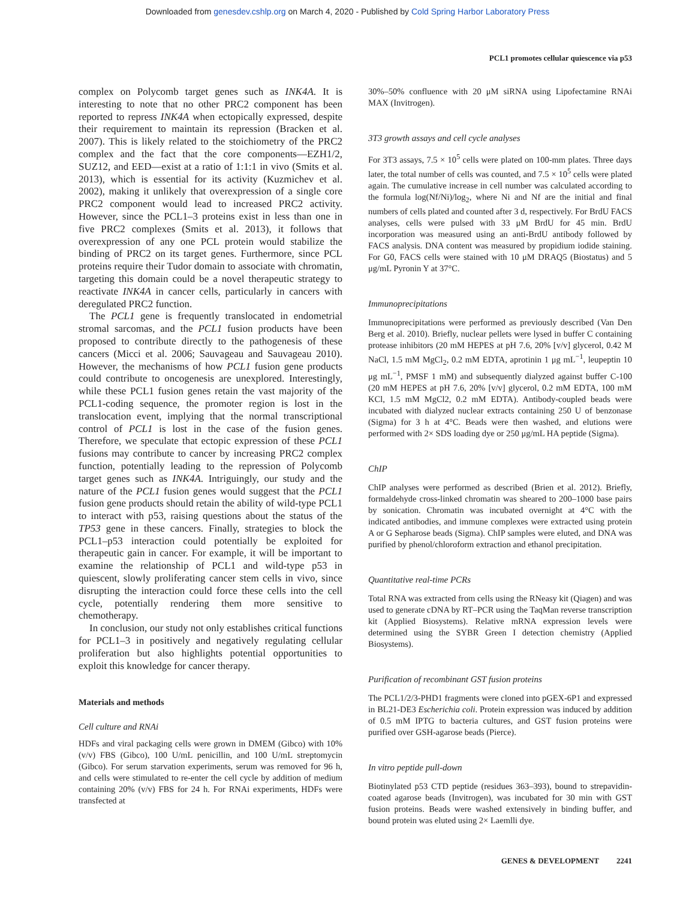Downloaded from genesdev.cshlp.org on March 4, 2020 - Published by Cold Spring Harbor Laboratory Press
PCL1 promotes cellular quiescence via p53
complex on Polycomb target genes such as INK4A. It is interesting to note that no other PRC2 component has been reported to repress INK4A when ectopically expressed, despite their requirement to maintain its repression (Bracken et al. 2007). This is likely related to the stoichiometry of the PRC2 complex and the fact that the core components—EZH1/2, SUZ12, and EED—exist at a ratio of 1:1:1 in vivo (Smits et al. 2013), which is essential for its activity (Kuzmichev et al. 2002), making it unlikely that overexpression of a single core PRC2 component would lead to increased PRC2 activity. However, since the PCL1–3 proteins exist in less than one in five PRC2 complexes (Smits et al. 2013), it follows that overexpression of any one PCL protein would stabilize the binding of PRC2 on its target genes. Furthermore, since PCL proteins require their Tudor domain to associate with chromatin, targeting this domain could be a novel therapeutic strategy to reactivate INK4A in cancer cells, particularly in cancers with deregulated PRC2 function.
The PCL1 gene is frequently translocated in endometrial stromal sarcomas, and the PCL1 fusion products have been proposed to contribute directly to the pathogenesis of these cancers (Micci et al. 2006; Sauvageau and Sauvageau 2010). However, the mechanisms of how PCL1 fusion gene products could contribute to oncogenesis are unexplored. Interestingly, while these PCL1 fusion genes retain the vast majority of the PCL1-coding sequence, the promoter region is lost in the translocation event, implying that the normal transcriptional control of PCL1 is lost in the case of the fusion genes. Therefore, we speculate that ectopic expression of these PCL1 fusions may contribute to cancer by increasing PRC2 complex function, potentially leading to the repression of Polycomb target genes such as INK4A. Intriguingly, our study and the nature of the PCL1 fusion genes would suggest that the PCL1 fusion gene products should retain the ability of wild-type PCL1 to interact with p53, raising questions about the status of the TP53 gene in these cancers. Finally, strategies to block the PCL1–p53 interaction could potentially be exploited for therapeutic gain in cancer. For example, it will be important to examine the relationship of PCL1 and wild-type p53 in quiescent, slowly proliferating cancer stem cells in vivo, since disrupting the interaction could force these cells into the cell cycle, potentially rendering them more sensitive to chemotherapy.
In conclusion, our study not only establishes critical functions for PCL1–3 in positively and negatively regulating cellular proliferation but also highlights potential opportunities to exploit this knowledge for cancer therapy.
Materials and methods
Cell culture and RNAi
HDFs and viral packaging cells were grown in DMEM (Gibco) with 10% (v/v) FBS (Gibco), 100 U/mL penicillin, and 100 U/mL streptomycin (Gibco). For serum starvation experiments, serum was removed for 96 h, and cells were stimulated to re-enter the cell cycle by addition of medium containing 20% (v/v) FBS for 24 h. For RNAi experiments, HDFs were transfected at
30%–50% confluence with 20 μM siRNA using Lipofectamine RNAi MAX (Invitrogen).
3T3 growth assays and cell cycle analyses
For 3T3 assays, 7.5 × 10<sup>5</sup> cells were plated on 100-mm plates. Three days later, the total number of cells was counted, and 7.5 × 10<sup>5</sup> cells were plated again. The cumulative increase in cell number was calculated according to the formula log(Nf/Ni)/log<sub>2</sub>, where Ni and Nf are the initial and final numbers of cells plated and counted after 3 d, respectively. For BrdU FACS analyses, cells were pulsed with 33 μM BrdU for 45 min. BrdU incorporation was measured using an anti-BrdU antibody followed by FACS analysis. DNA content was measured by propidium iodide staining. For G0, FACS cells were stained with 10 μM DRAQ5 (Biostatus) and 5 μg/mL Pyronin Y at 37°C.
Immunoprecipitations
Immunoprecipitations were performed as previously described (Van Den Berg et al. 2010). Briefly, nuclear pellets were lysed in buffer C containing protease inhibitors (20 mM HEPES at pH 7.6, 20% [v/v] glycerol, 0.42 M NaCl, 1.5 mM MgCl<sub>2</sub>, 0.2 mM EDTA, aprotinin 1 μg mL<sup>−1</sup>, leupeptin 10 μg mL<sup>−1</sup>, PMSF 1 mM) and subsequently dialyzed against buffer C-100 (20 mM HEPES at pH 7.6, 20% [v/v] glycerol, 0.2 mM EDTA, 100 mM KCl, 1.5 mM MgCl2, 0.2 mM EDTA). Antibody-coupled beads were incubated with dialyzed nuclear extracts containing 250 U of benzonase (Sigma) for 3 h at 4°C. Beads were then washed, and elutions were performed with 2× SDS loading dye or 250 μg/mL HA peptide (Sigma).
ChIP
ChIP analyses were performed as described (Brien et al. 2012). Briefly, formaldehyde cross-linked chromatin was sheared to 200–1000 base pairs by sonication. Chromatin was incubated overnight at 4°C with the indicated antibodies, and immune complexes were extracted using protein A or G Sepharose beads (Sigma). ChIP samples were eluted, and DNA was purified by phenol/chloroform extraction and ethanol precipitation.
Quantitative real-time PCRs
Total RNA was extracted from cells using the RNeasy kit (Qiagen) and was used to generate cDNA by RT–PCR using the TaqMan reverse transcription kit (Applied Biosystems). Relative mRNA expression levels were determined using the SYBR Green I detection chemistry (Applied Biosystems).
Purification of recombinant GST fusion proteins
The PCL1/2/3-PHD1 fragments were cloned into pGEX-6P1 and expressed in BL21-DE3 Escherichia coli. Protein expression was induced by addition of 0.5 mM IPTG to bacteria cultures, and GST fusion proteins were purified over GSH-agarose beads (Pierce).
In vitro peptide pull-down
Biotinylated p53 CTD peptide (residues 363–393), bound to strepavidin-coated agarose beads (Invitrogen), was incubated for 30 min with GST fusion proteins. Beads were washed extensively in binding buffer, and bound protein was eluted using 2× Laemlli dye.
GENES & DEVELOPMENT 2241